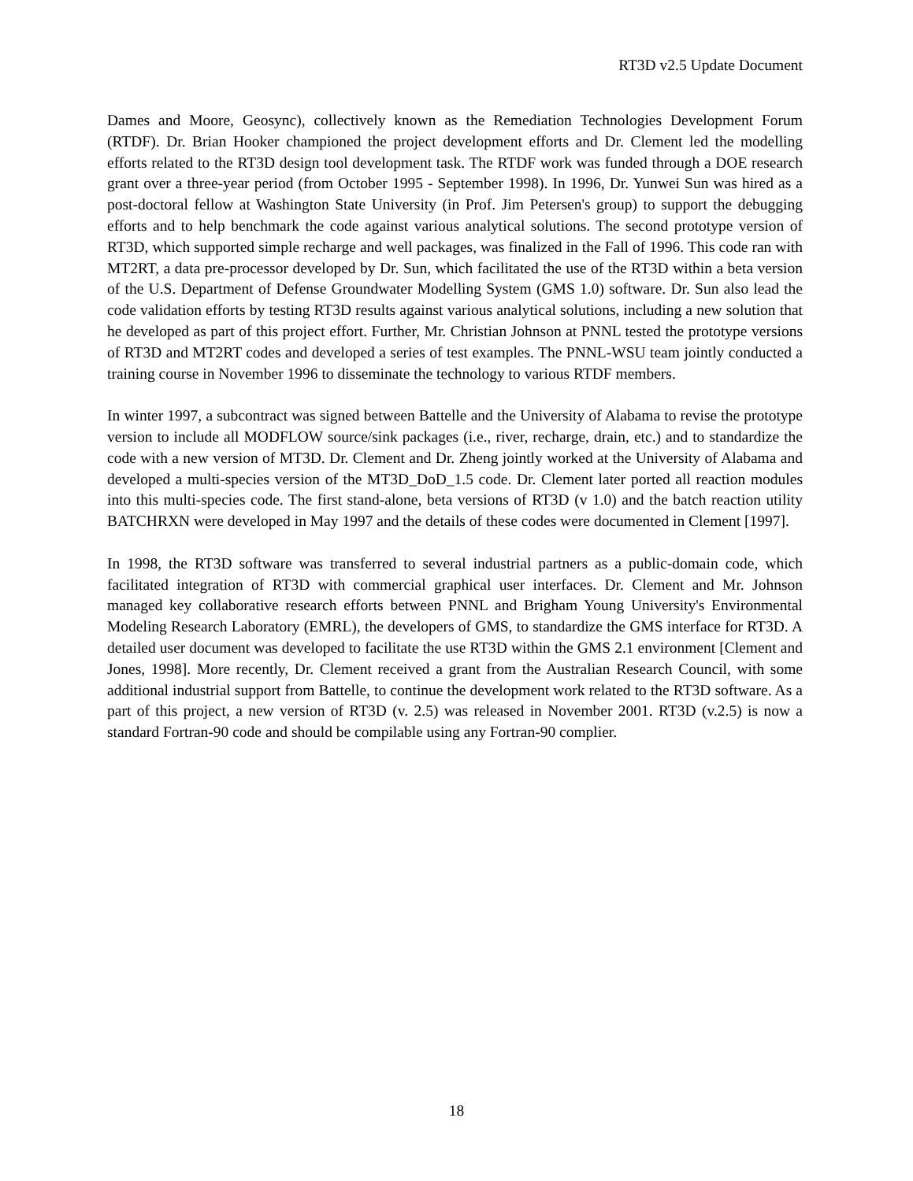RT3D v2.5 Update Document
Dames and Moore, Geosync), collectively known as the Remediation Technologies Development Forum (RTDF). Dr. Brian Hooker championed the project development efforts and Dr. Clement led the modelling efforts related to the RT3D design tool development task. The RTDF work was funded through a DOE research grant over a three-year period (from October 1995 - September 1998). In 1996, Dr. Yunwei Sun was hired as a post-doctoral fellow at Washington State University (in Prof. Jim Petersen's group) to support the debugging efforts and to help benchmark the code against various analytical solutions. The second prototype version of RT3D, which supported simple recharge and well packages, was finalized in the Fall of 1996. This code ran with MT2RT, a data pre-processor developed by Dr. Sun, which facilitated the use of the RT3D within a beta version of the U.S. Department of Defense Groundwater Modelling System (GMS 1.0) software. Dr. Sun also lead the code validation efforts by testing RT3D results against various analytical solutions, including a new solution that he developed as part of this project effort. Further, Mr. Christian Johnson at PNNL tested the prototype versions of RT3D and MT2RT codes and developed a series of test examples. The PNNL-WSU team jointly conducted a training course in November 1996 to disseminate the technology to various RTDF members.
In winter 1997, a subcontract was signed between Battelle and the University of Alabama to revise the prototype version to include all MODFLOW source/sink packages (i.e., river, recharge, drain, etc.) and to standardize the code with a new version of MT3D. Dr. Clement and Dr. Zheng jointly worked at the University of Alabama and developed a multi-species version of the MT3D_DoD_1.5 code. Dr. Clement later ported all reaction modules into this multi-species code. The first stand-alone, beta versions of RT3D (v 1.0) and the batch reaction utility BATCHRXN were developed in May 1997 and the details of these codes were documented in Clement [1997].
In 1998, the RT3D software was transferred to several industrial partners as a public-domain code, which facilitated integration of RT3D with commercial graphical user interfaces. Dr. Clement and Mr. Johnson managed key collaborative research efforts between PNNL and Brigham Young University's Environmental Modeling Research Laboratory (EMRL), the developers of GMS, to standardize the GMS interface for RT3D. A detailed user document was developed to facilitate the use RT3D within the GMS 2.1 environment [Clement and Jones, 1998]. More recently, Dr. Clement received a grant from the Australian Research Council, with some additional industrial support from Battelle, to continue the development work related to the RT3D software. As a part of this project, a new version of RT3D (v. 2.5) was released in November 2001. RT3D (v.2.5) is now a standard Fortran-90 code and should be compilable using any Fortran-90 complier.
18